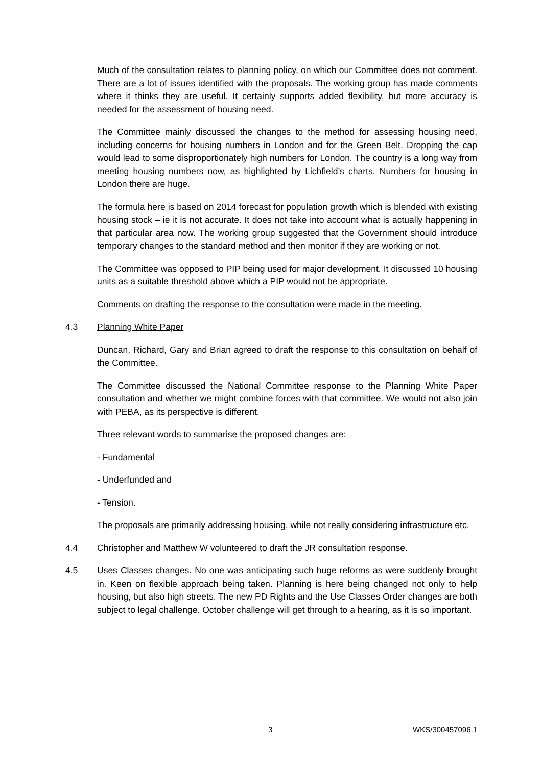Much of the consultation relates to planning policy, on which our Committee does not comment. There are a lot of issues identified with the proposals. The working group has made comments where it thinks they are useful. It certainly supports added flexibility, but more accuracy is needed for the assessment of housing need.
The Committee mainly discussed the changes to the method for assessing housing need, including concerns for housing numbers in London and for the Green Belt. Dropping the cap would lead to some disproportionately high numbers for London. The country is a long way from meeting housing numbers now, as highlighted by Lichfield’s charts. Numbers for housing in London there are huge.
The formula here is based on 2014 forecast for population growth which is blended with existing housing stock – ie it is not accurate. It does not take into account what is actually happening in that particular area now. The working group suggested that the Government should introduce temporary changes to the standard method and then monitor if they are working or not.
The Committee was opposed to PIP being used for major development. It discussed 10 housing units as a suitable threshold above which a PIP would not be appropriate.
Comments on drafting the response to the consultation were made in the meeting.
4.3 Planning White Paper
Duncan, Richard, Gary and Brian agreed to draft the response to this consultation on behalf of the Committee.
The Committee discussed the National Committee response to the Planning White Paper consultation and whether we might combine forces with that committee. We would not also join with PEBA, as its perspective is different.
Three relevant words to summarise the proposed changes are:
- Fundamental
- Underfunded and
- Tension.
The proposals are primarily addressing housing, while not really considering infrastructure etc.
4.4 Christopher and Matthew W volunteered to draft the JR consultation response.
4.5 Uses Classes changes. No one was anticipating such huge reforms as were suddenly brought in. Keen on flexible approach being taken. Planning is here being changed not only to help housing, but also high streets. The new PD Rights and the Use Classes Order changes are both subject to legal challenge. October challenge will get through to a hearing, as it is so important.
3 WKS/300457096.1